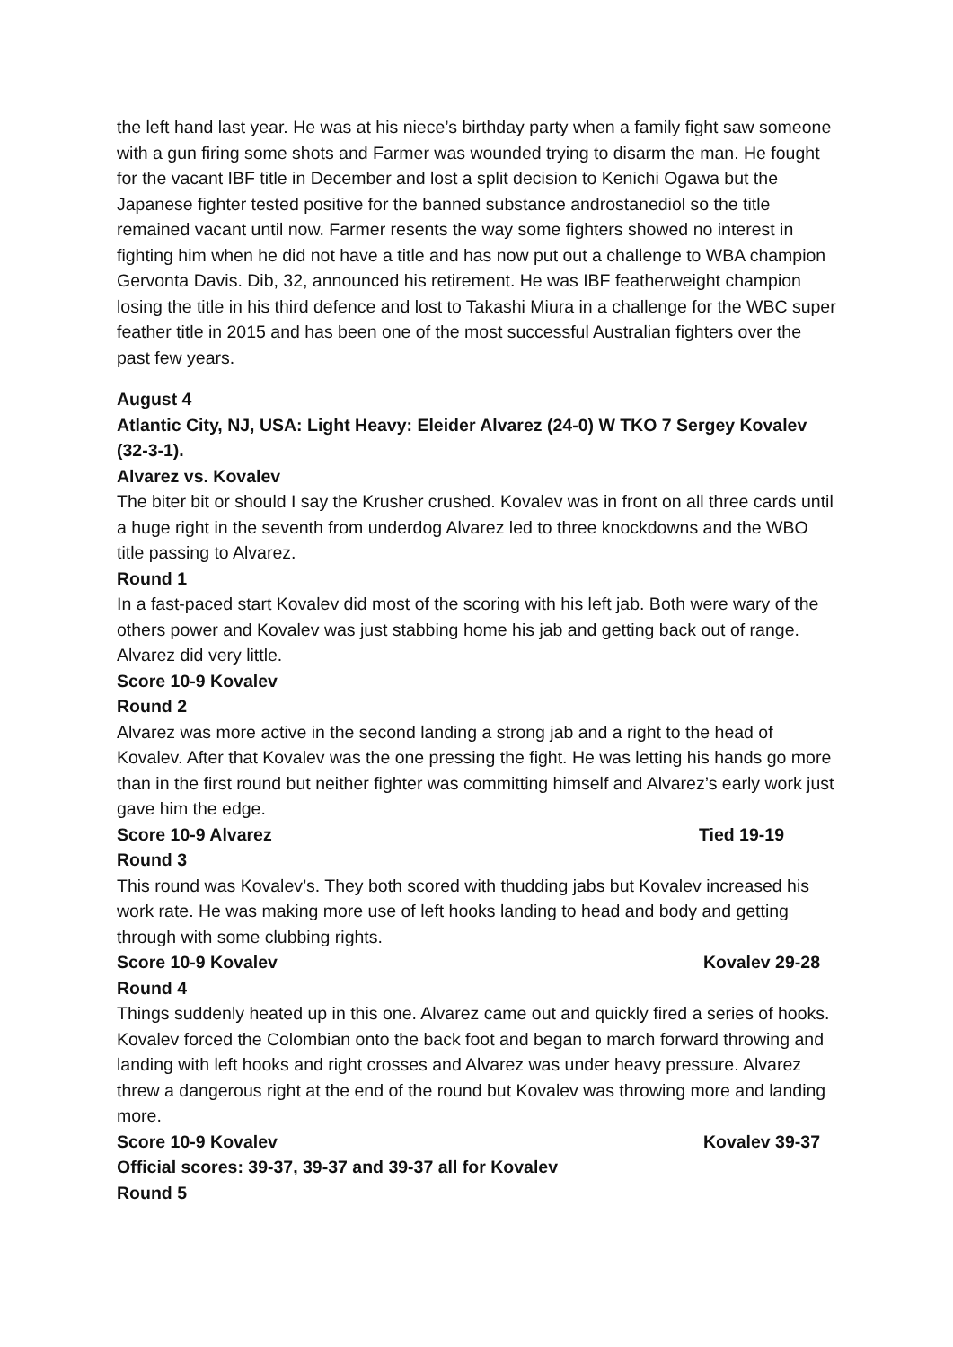the left hand last year. He was at his niece’s birthday party when a family fight saw someone with a gun firing some shots and Farmer was wounded trying to disarm the man. He fought for the vacant IBF title in December and lost a split decision to Kenichi Ogawa but the Japanese fighter tested positive for the banned substance androstanediol so the title remained vacant until now. Farmer resents the way some fighters showed no interest in fighting him when he did not have a title and has now put out a challenge to WBA champion Gervonta Davis. Dib, 32, announced his retirement. He was IBF featherweight champion losing the title in his third defence and lost to Takashi Miura in a challenge for the WBC super feather title in 2015 and has been one of the most successful Australian fighters over the past few years.
August 4
Atlantic City, NJ, USA: Light Heavy: Eleider Alvarez (24-0) W TKO 7 Sergey Kovalev (32-3-1).
Alvarez vs. Kovalev
The biter bit or should I say the Krusher crushed. Kovalev was in front on all three cards until a huge right in the seventh from underdog Alvarez led to three knockdowns and the WBO title passing to Alvarez.
Round 1
In a fast-paced start Kovalev did most of the scoring with his left jab. Both were wary of the others power and Kovalev was just stabbing home his jab and getting back out of range. Alvarez did very little.
Score 10-9 Kovalev
Round 2
Alvarez was more active in the second landing a strong jab and a right to the head of Kovalev. After that Kovalev was the one pressing the fight. He was letting his hands go more than in the first round but neither fighter was committing himself and Alvarez’s early work just gave him the edge.
Score 10-9 Alvarez Tied 19-19
Round 3
This round was Kovalev’s. They both scored with thudding jabs but Kovalev increased his work rate. He was making more use of left hooks landing to head and body and getting through with some clubbing rights.
Score 10-9 Kovalev Kovalev 29-28
Round 4
Things suddenly heated up in this one. Alvarez came out and quickly fired a series of hooks. Kovalev forced the Colombian onto the back foot and began to march forward throwing and landing with left hooks and right crosses and Alvarez was under heavy pressure. Alvarez threw a dangerous right at the end of the round but Kovalev was throwing more and landing more.
Score 10-9 Kovalev Kovalev 39-37
Official scores: 39-37, 39-37 and 39-37 all for Kovalev
Round 5